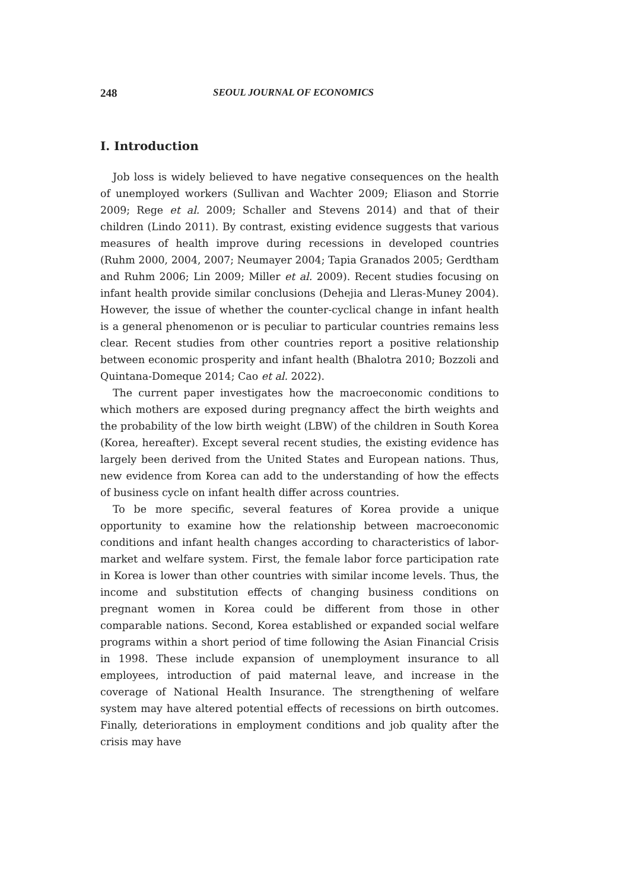248 SEOUL JOURNAL OF ECONOMICS
I. Introduction
Job loss is widely believed to have negative consequences on the health of unemployed workers (Sullivan and Wachter 2009; Eliason and Storrie 2009; Rege et al. 2009; Schaller and Stevens 2014) and that of their children (Lindo 2011). By contrast, existing evidence suggests that various measures of health improve during recessions in developed countries (Ruhm 2000, 2004, 2007; Neumayer 2004; Tapia Granados 2005; Gerdtham and Ruhm 2006; Lin 2009; Miller et al. 2009). Recent studies focusing on infant health provide similar conclusions (Dehejia and Lleras-Muney 2004). However, the issue of whether the counter-cyclical change in infant health is a general phenomenon or is peculiar to particular countries remains less clear. Recent studies from other countries report a positive relationship between economic prosperity and infant health (Bhalotra 2010; Bozzoli and Quintana-Domeque 2014; Cao et al. 2022).
The current paper investigates how the macroeconomic conditions to which mothers are exposed during pregnancy affect the birth weights and the probability of the low birth weight (LBW) of the children in South Korea (Korea, hereafter). Except several recent studies, the existing evidence has largely been derived from the United States and European nations. Thus, new evidence from Korea can add to the understanding of how the effects of business cycle on infant health differ across countries.
To be more specific, several features of Korea provide a unique opportunity to examine how the relationship between macroeconomic conditions and infant health changes according to characteristics of labor-market and welfare system. First, the female labor force participation rate in Korea is lower than other countries with similar income levels. Thus, the income and substitution effects of changing business conditions on pregnant women in Korea could be different from those in other comparable nations. Second, Korea established or expanded social welfare programs within a short period of time following the Asian Financial Crisis in 1998. These include expansion of unemployment insurance to all employees, introduction of paid maternal leave, and increase in the coverage of National Health Insurance. The strengthening of welfare system may have altered potential effects of recessions on birth outcomes. Finally, deteriorations in employment conditions and job quality after the crisis may have